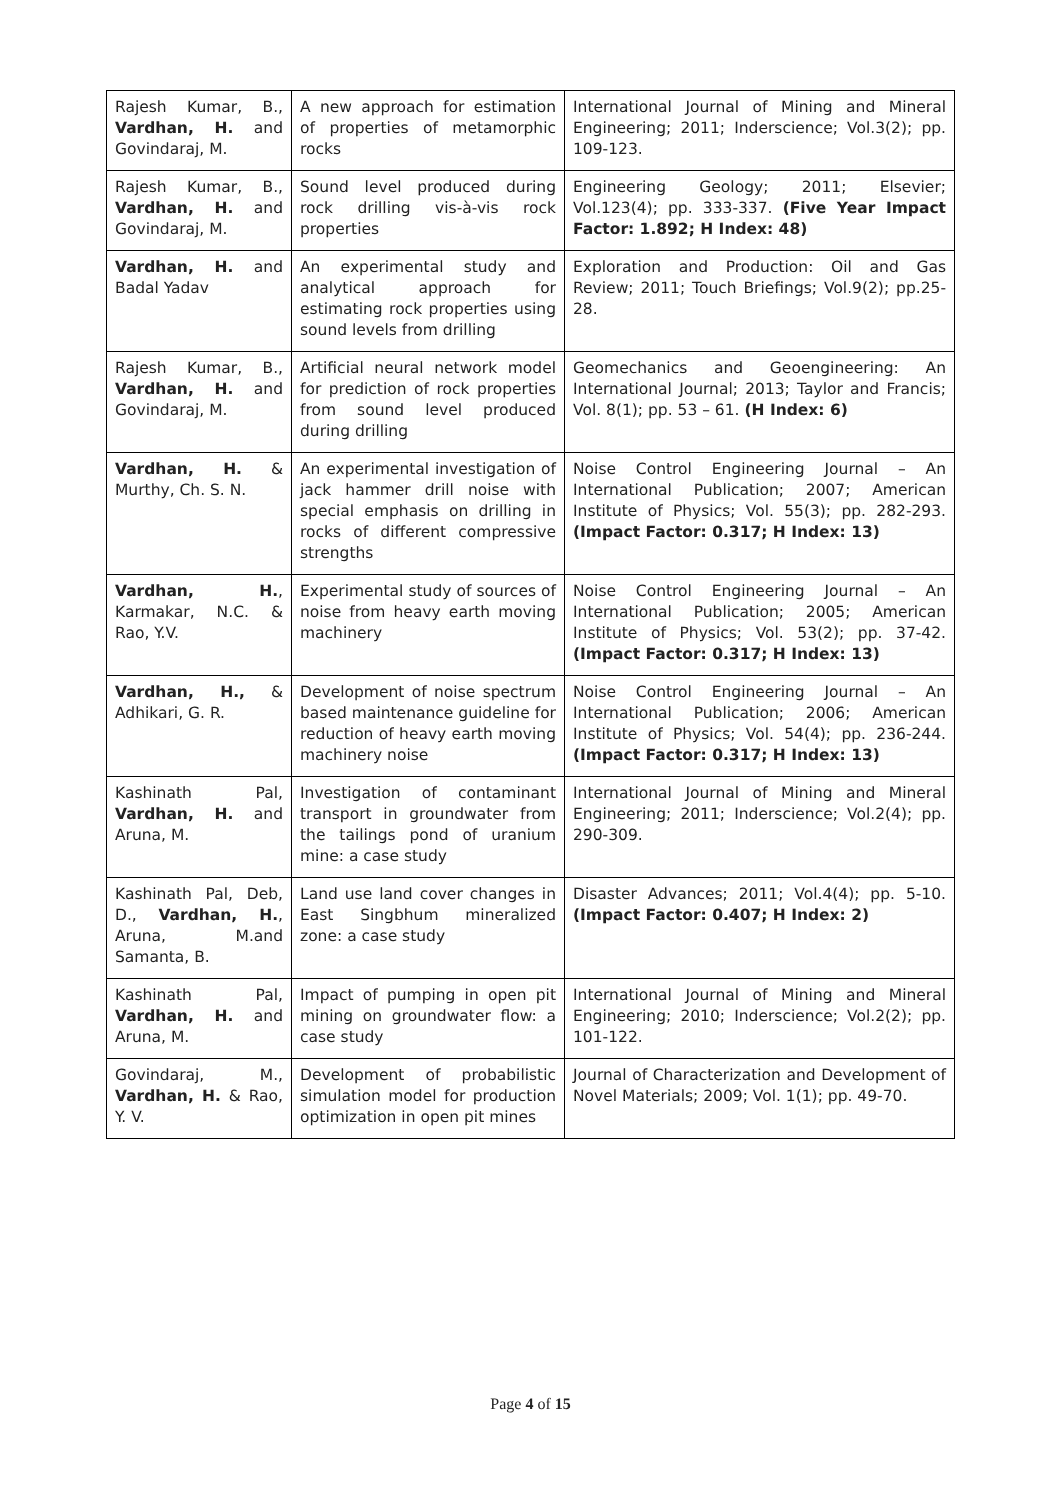| Rajesh Kumar, B., Vardhan, H. and Govindaraj, M. | A new approach for estimation of properties of metamorphic rocks | International Journal of Mining and Mineral Engineering; 2011; Inderscience; Vol.3(2); pp. 109-123. |
| Rajesh Kumar, B., Vardhan, H. and Govindaraj, M. | Sound level produced during rock drilling vis-à-vis rock properties | Engineering Geology; 2011; Elsevier; Vol.123(4); pp. 333-337. (Five Year Impact Factor: 1.892; H Index: 48) |
| Vardhan, H. and Badal Yadav | An experimental study and analytical approach for estimating rock properties using sound levels from drilling | Exploration and Production: Oil and Gas Review; 2011; Touch Briefings; Vol.9(2); pp.25-28. |
| Rajesh Kumar, B., Vardhan, H. and Govindaraj, M. | Artificial neural network model for prediction of rock properties from sound level produced during drilling | Geomechanics and Geoengineering: An International Journal; 2013; Taylor and Francis; Vol. 8(1); pp. 53 – 61. (H Index: 6) |
| Vardhan, H. & Murthy, Ch. S. N. | An experimental investigation of jack hammer drill noise with special emphasis on drilling in rocks of different compressive strengths | Noise Control Engineering Journal – An International Publication; 2007; American Institute of Physics; Vol. 55(3); pp. 282-293. (Impact Factor: 0.317; H Index: 13) |
| Vardhan, H. , Karmakar, N.C. & Rao, Y.V. | Experimental study of sources of noise from heavy earth moving machinery | Noise Control Engineering Journal – An International Publication; 2005; American Institute of Physics; Vol. 53(2); pp. 37-42. (Impact Factor: 0.317; H Index: 13) |
| Vardhan, H., & Adhikari, G. R. | Development of noise spectrum based maintenance guideline for reduction of heavy earth moving machinery noise | Noise Control Engineering Journal – An International Publication; 2006; American Institute of Physics; Vol. 54(4); pp. 236-244. (Impact Factor: 0.317; H Index: 13) |
| Kashinath Pal, Vardhan, H. and Aruna, M. | Investigation of contaminant transport in groundwater from the tailings pond of uranium mine: a case study | International Journal of Mining and Mineral Engineering; 2011; Inderscience; Vol.2(4); pp. 290-309. |
| Kashinath Pal, Deb, D., Vardhan, H. , Aruna, M.and Samanta, B. | Land use land cover changes in East Singbhum mineralized zone: a case study | Disaster Advances; 2011; Vol.4(4); pp. 5-10. (Impact Factor: 0.407; H Index: 2) |
| Kashinath Pal, Vardhan, H. and Aruna, M. | Impact of pumping in open pit mining on groundwater flow: a case study | International Journal of Mining and Mineral Engineering; 2010; Inderscience; Vol.2(2); pp. 101-122. |
| Govindaraj, M., Vardhan, H. & Rao, Y. V. | Development of probabilistic simulation model for production optimization in open pit mines | Journal of Characterization and Development of Novel Materials; 2009; Vol. 1(1); pp. 49-70. |
Page 4 of 15